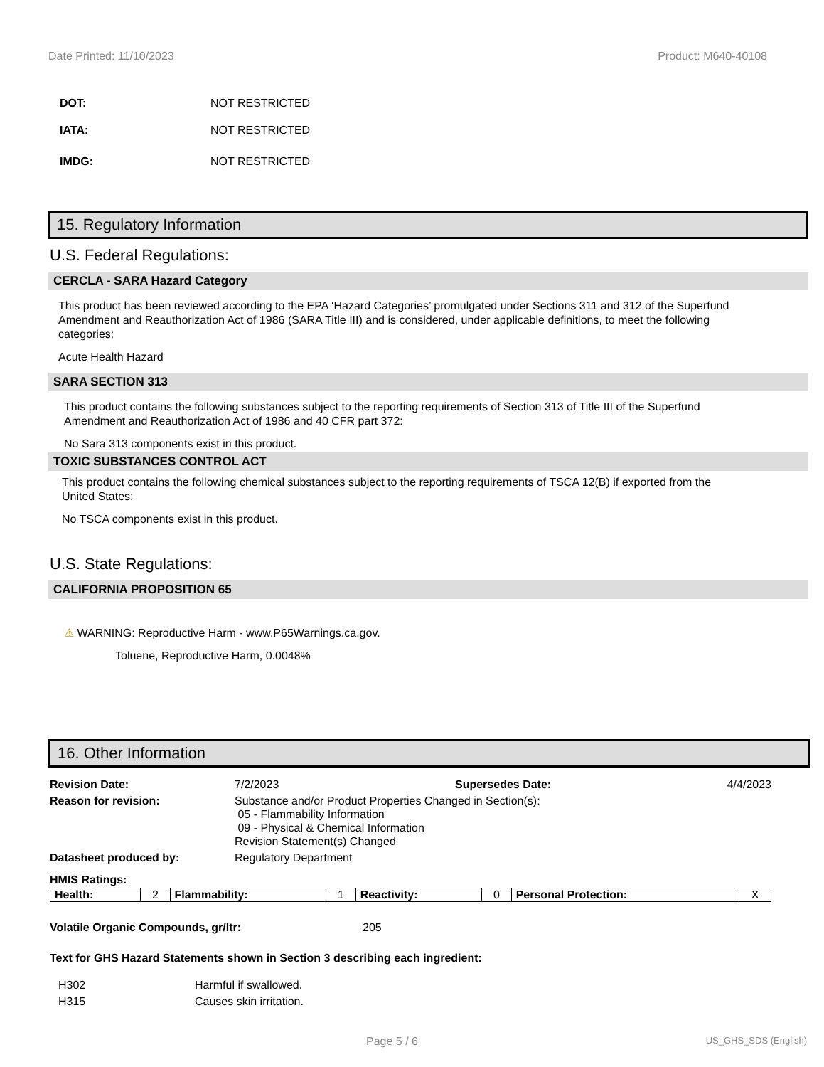Date Printed: 11/10/2023 Product: M640-40108
DOT: NOT RESTRICTED
IATA: NOT RESTRICTED
IMDG: NOT RESTRICTED
15. Regulatory Information
U.S. Federal Regulations:
CERCLA - SARA Hazard Category
This product has been reviewed according to the EPA ‘Hazard Categories’ promulgated under Sections 311 and 312 of the Superfund Amendment and Reauthorization Act of 1986 (SARA Title III) and is considered, under applicable definitions, to meet the following categories:
Acute Health Hazard
SARA SECTION 313
This product contains the following substances subject to the reporting requirements of Section 313 of Title III of the Superfund Amendment and Reauthorization Act of 1986 and 40 CFR part 372:
No Sara 313 components exist in this product.
TOXIC SUBSTANCES CONTROL ACT
This product contains the following chemical substances subject to the reporting requirements of TSCA 12(B) if exported from the United States:
No TSCA components exist in this product.
U.S. State Regulations:
CALIFORNIA PROPOSITION 65
⚠ WARNING: Reproductive Harm - www.P65Warnings.ca.gov.
Toluene, Reproductive Harm, 0.0048%
16. Other Information
| Revision Date: | 7/2/2023 | Supersedes Date: | 4/4/2023 |
| Reason for revision: | Substance and/or Product Properties Changed in Section(s): 05 - Flammability Information 09 - Physical & Chemical Information Revision Statement(s) Changed | | |
| Datasheet produced by: | Regulatory Department | | |
| HMIS Ratings: | | | |
| Health: | 2 | Flammability: | 1 | Reactivity: | 0 | Personal Protection: | X |
| Volatile Organic Compounds, gr/ltr: | 205 |
Text for GHS Hazard Statements shown in Section 3 describing each ingredient:
| H302 | Harmful if swallowed. |
| H315 | Causes skin irritation. |
Page 5 / 6 US_GHS_SDS (English)